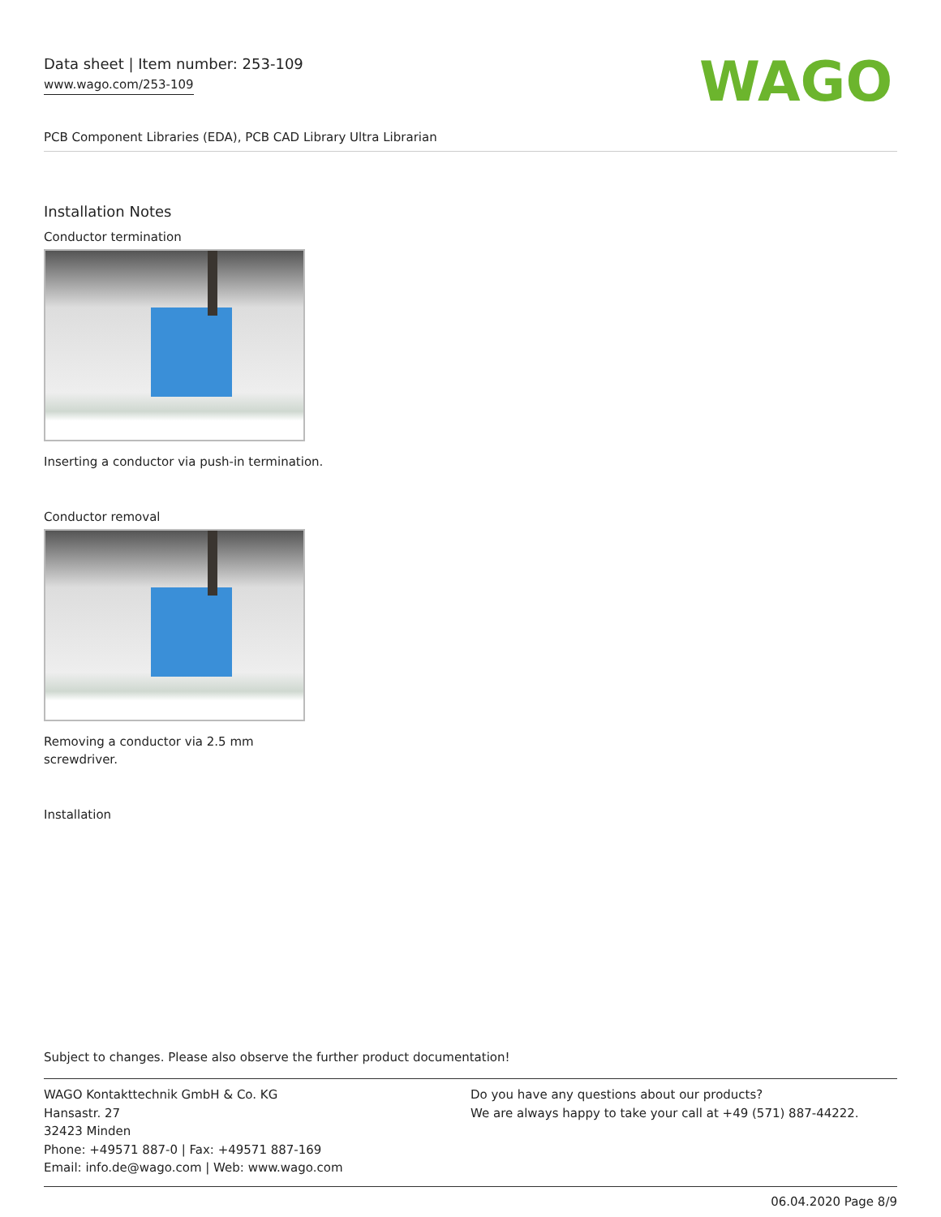Data sheet | Item number: 253-109
www.wago.com/253-109
WAGO
PCB Component Libraries (EDA), PCB CAD Library Ultra Librarian
Installation Notes
Conductor termination
Inserting a conductor via push-in termination.
Conductor removal
Removing a conductor via 2.5 mm
screwdriver.
Installation
Subject to changes. Please also observe the further product documentation!
WAGO Kontakttechnik GmbH & Co. KG
Hansastr. 27
32423 Minden
Phone: +49571 887-0 | Fax: +49571 887-169
Email: info.de@wago.com | Web: www.wago.com
Do you have any questions about our products?
We are always happy to take your call at +49 (571) 887-44222.
06.04.2020 Page 8/9